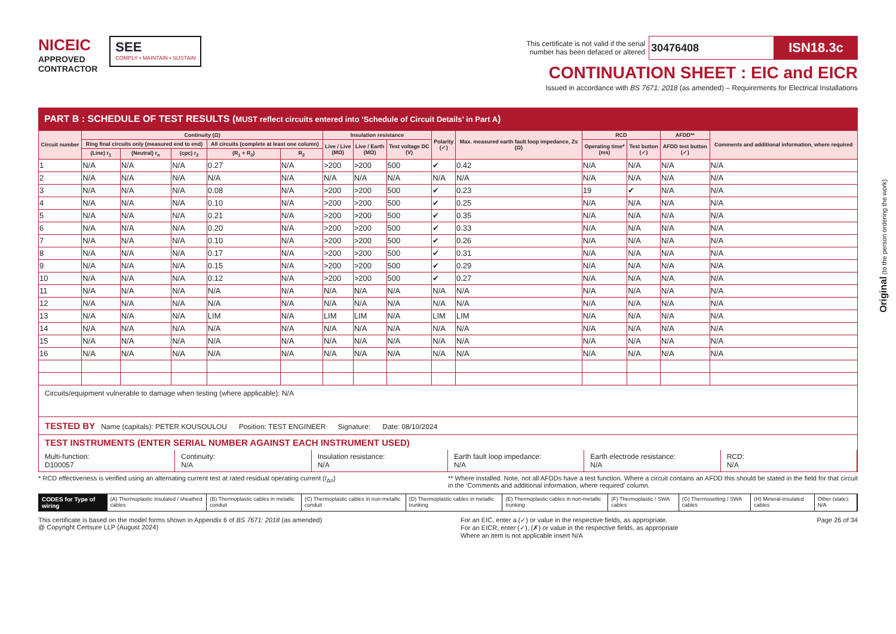NICEIC
APPROVED
CONTRACTOR
SEE
COMPLY • MAINTAIN • SUSTAIN
This certificate is not valid if the serial
number has been defaced or altered 30476408 ISN18.3c
CONTINUATION SHEET : EIC and EICR
Issued in accordance with BS 7671: 2018 (as amended) – Requirements for Electrical Installations
PART B : SCHEDULE OF TEST RESULTS (MUST reflect circuits entered into ‘Schedule of Circuit Details’ in Part A)
| Circuit number | Continuity (Ω) | | | | | Insulation resistance | | | Polarity (✓) | Max. measured earth fault loop impedance, Zs (Ω) | RCD | | AFDD** | Comments and additional information, where required |
| --- | --- | --- | --- | --- | --- | --- | --- | --- | --- | --- | --- | --- | --- | --- |
| | Ring final circuits only (measured end to end) | | | All circuits (complete at least one column) | | Live / Live (MΩ) | Live / Earth (MΩ) | Test voltage DC (V) | | | Operating time* (ms) | Test button (✓) | AFDD test button (✓) | |
| | (Line) r<sub>1</sub> | (Neutral) r<sub>n</sub> | (cpc) r<sub>2</sub> | (R<sub>1</sub> + R<sub>2</sub>) | R<sub>2</sub> | | | | | | | | | |
| 1 | N/A | N/A | N/A | 0.27 | N/A | >200 | >200 | 500 | ✔ | 0.42 | N/A | N/A | N/A | N/A |
| 2 | N/A | N/A | N/A | N/A | N/A | N/A | N/A | N/A | N/A | N/A | N/A | N/A | N/A | N/A |
| 3 | N/A | N/A | N/A | 0.08 | N/A | >200 | >200 | 500 | ✔ | 0.23 | 19 | ✔ | N/A | N/A |
| 4 | N/A | N/A | N/A | 0.10 | N/A | >200 | >200 | 500 | ✔ | 0.25 | N/A | N/A | N/A | N/A |
| 5 | N/A | N/A | N/A | 0.21 | N/A | >200 | >200 | 500 | ✔ | 0.35 | N/A | N/A | N/A | N/A |
| 6 | N/A | N/A | N/A | 0.20 | N/A | >200 | >200 | 500 | ✔ | 0.33 | N/A | N/A | N/A | N/A |
| 7 | N/A | N/A | N/A | 0.10 | N/A | >200 | >200 | 500 | ✔ | 0.26 | N/A | N/A | N/A | N/A |
| 8 | N/A | N/A | N/A | 0.17 | N/A | >200 | >200 | 500 | ✔ | 0.31 | N/A | N/A | N/A | N/A |
| 9 | N/A | N/A | N/A | 0.15 | N/A | >200 | >200 | 500 | ✔ | 0.29 | N/A | N/A | N/A | N/A |
| 10 | N/A | N/A | N/A | 0.12 | N/A | >200 | >200 | 500 | ✔ | 0.27 | N/A | N/A | N/A | N/A |
| 11 | N/A | N/A | N/A | N/A | N/A | N/A | N/A | N/A | N/A | N/A | N/A | N/A | N/A | N/A |
| 12 | N/A | N/A | N/A | N/A | N/A | N/A | N/A | N/A | N/A | N/A | N/A | N/A | N/A | N/A |
| 13 | N/A | N/A | N/A | LIM | N/A | LIM | LIM | N/A | LIM | LIM | N/A | N/A | N/A | N/A |
| 14 | N/A | N/A | N/A | N/A | N/A | N/A | N/A | N/A | N/A | N/A | N/A | N/A | N/A | N/A |
| 15 | N/A | N/A | N/A | N/A | N/A | N/A | N/A | N/A | N/A | N/A | N/A | N/A | N/A | N/A |
| 16 | N/A | N/A | N/A | N/A | N/A | N/A | N/A | N/A | N/A | N/A | N/A | N/A | N/A | N/A |
Circuits/equipment vulnerable to damage when testing (where applicable): N/A
TESTED BY Name (capitals): PETER KOUSOULOU Position: TEST ENGINEER Signature: Date: 08/10/2024
TEST INSTRUMENTS (ENTER SERIAL NUMBER AGAINST EACH INSTRUMENT USED)
Multi-function:
D100057
Continuity:
N/A
Insulation resistance:
N/A
Earth fault loop impedance:
N/A
Earth electrode resistance:
N/A
RCD:
N/A
* RCD effectiveness is verified using an alternating current test at rated residual operating current (I<sub>Δn</sub>)
** Where installed. Note, not all AFDDs have a test function. Where a circuit contains an AFDD this should be stated in the field for that circuit in the ‘Comments and additional information, where required’ column.
CODES for Type of wiring (A) Thermoplastic insulated / sheathed cables
(B) Thermoplastic cables in metallic conduit
(C) Thermoplastic cables in non-metallic conduit
(D) Thermoplastic cables in metallic trunking
(E) Thermoplastic cables in non-metallic trunking
(F) Thermoplastic / SWA cables (G) Thermosetting / SWA cables (H) Mineral-insulated cables Other (state): N/A
This certificate is based on the model forms shown in Appendix 6 of BS 7671: 2018 (as amended)
@ Copyright Certsure LLP (August 2024)
For an EIC, enter a (✓) or value in the respective fields, as appropriate.
For an EICR, enter (✓), (✗) or value in the respective fields, as appropriate
Where an item is not applicable insert N/A
Page 26 of 34
Original (to the person ordering the work)